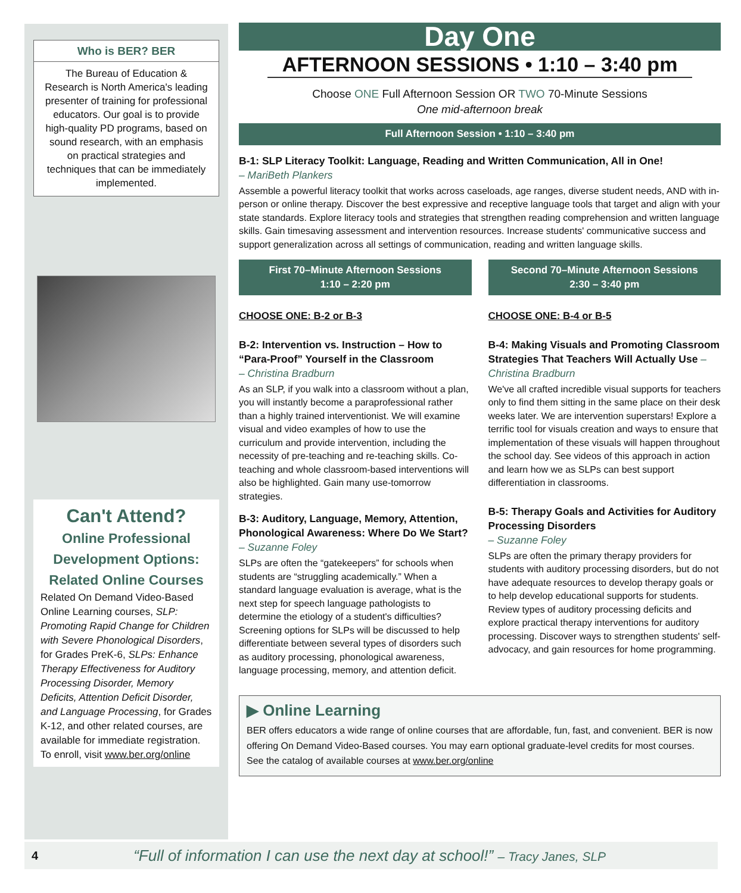Who is BER? BER
The Bureau of Education & Research is North America's leading presenter of training for professional educators. Our goal is to provide high-quality PD programs, based on sound research, with an emphasis on practical strategies and techniques that can be immediately implemented.
Can't Attend?
Online Professional Development Options:
Related Online Courses
Related On Demand Video-Based Online Learning courses, SLP: Promoting Rapid Change for Children with Severe Phonological Disorders, for Grades PreK-6, SLPs: Enhance Therapy Effectiveness for Auditory Processing Disorder, Memory Deficits, Attention Deficit Disorder, and Language Processing, for Grades K-12, and other related courses, are available for immediate registration. To enroll, visit www.ber.org/online
Day One
AFTERNOON SESSIONS • 1:10 – 3:40 pm
Choose ONE Full Afternoon Session OR TWO 70-Minute Sessions
One mid-afternoon break
Full Afternoon Session • 1:10 – 3:40 pm
B-1: SLP Literacy Toolkit: Language, Reading and Written Communication, All in One!
– MariBeth Plankers
Assemble a powerful literacy toolkit that works across caseloads, age ranges, diverse student needs, AND with in-person or online therapy. Discover the best expressive and receptive language tools that target and align with your state standards. Explore literacy tools and strategies that strengthen reading comprehension and written language skills. Gain timesaving assessment and intervention resources. Increase students' communicative success and support generalization across all settings of communication, reading and written language skills.
First 70–Minute Afternoon Sessions
1:10 – 2:20 pm
CHOOSE ONE: B-2 or B-3
B-2: Intervention vs. Instruction – How to “Para-Proof” Yourself in the Classroom
– Christina Bradburn
As an SLP, if you walk into a classroom without a plan, you will instantly become a paraprofessional rather than a highly trained interventionist. We will examine visual and video examples of how to use the curriculum and provide intervention, including the necessity of pre-teaching and re-teaching skills. Co-teaching and whole classroom-based interventions will also be highlighted. Gain many use-tomorrow strategies.
B-3: Auditory, Language, Memory, Attention, Phonological Awareness: Where Do We Start? – Suzanne Foley
SLPs are often the “gatekeepers” for schools when students are “struggling academically.” When a standard language evaluation is average, what is the next step for speech language pathologists to determine the etiology of a student's difficulties? Screening options for SLPs will be discussed to help differentiate between several types of disorders such as auditory processing, phonological awareness, language processing, memory, and attention deficit.
Second 70–Minute Afternoon Sessions
2:30 – 3:40 pm
CHOOSE ONE: B-4 or B-5
B-4: Making Visuals and Promoting Classroom Strategies That Teachers Will Actually Use – Christina Bradburn
We've all crafted incredible visual supports for teachers only to find them sitting in the same place on their desk weeks later. We are intervention superstars! Explore a terrific tool for visuals creation and ways to ensure that implementation of these visuals will happen throughout the school day. See videos of this approach in action and learn how we as SLPs can best support differentiation in classrooms.
B-5: Therapy Goals and Activities for Auditory Processing Disorders
– Suzanne Foley
SLPs are often the primary therapy providers for students with auditory processing disorders, but do not have adequate resources to develop therapy goals or to help develop educational supports for students. Review types of auditory processing deficits and explore practical therapy interventions for auditory processing. Discover ways to strengthen students' self-advocacy, and gain resources for home programming.
▶ Online Learning
BER offers educators a wide range of online courses that are affordable, fun, fast, and convenient. BER is now offering On Demand Video-Based courses. You may earn optional graduate-level credits for most courses. See the catalog of available courses at www.ber.org/online
4 “Full of information I can use the next day at school!” – Tracy Janes, SLP